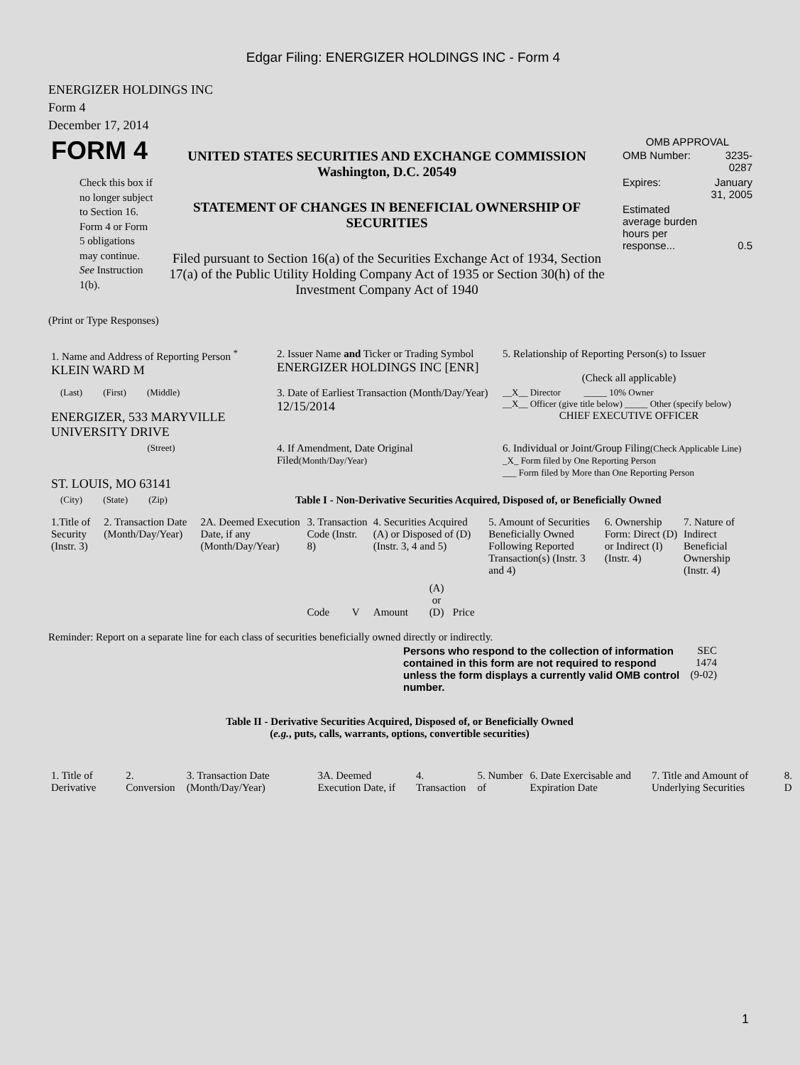Edgar Filing: ENERGIZER HOLDINGS INC - Form 4
ENERGIZER HOLDINGS INC
Form 4
December 17, 2014
| FORM 4 Check this box if no longer subject to Section 16. Form 4 or Form 5 obligations may continue. See Instruction 1(b). | UNITED STATES SECURITIES AND EXCHANGE COMMISSION Washington, D.C. 20549 STATEMENT OF CHANGES IN BENEFICIAL OWNERSHIP OF SECURITIES Filed pursuant to Section 16(a) of the Securities Exchange Act of 1934, Section 17(a) of the Public Utility Holding Company Act of 1935 or Section 30(h) of the Investment Company Act of 1940 | OMB APPROVAL / OMB Number: / 3235-0287 / / Expires: / January 31, 2005 / / Estimated average burden hours per response... / 0.5 / |
(Print or Type Responses)
| 1. Name and Address of Reporting Person <sup>*</sup> KLEIN WARD M | 2. Issuer Name and Ticker or Trading Symbol ENERGIZER HOLDINGS INC [ENR] | 5. Relationship of Reporting Person(s) to Issuer (Check all applicable) |
| (Last) (First) (Middle) ENERGIZER, 533 MARYVILLE UNIVERSITY DRIVE | 3. Date of Earliest Transaction (Month/Day/Year) 12/15/2014 | __X__ Director _____ 10% Owner __X__ Officer (give title below) _____ Other (specify below) CHIEF EXECUTIVE OFFICER |
| (Street) ST. LOUIS, MO 63141 | 4. If Amendment, Date Original Filed (Month/Day/Year) | 6. Individual or Joint/Group Filing (Check Applicable Line) _X_ Form filed by One Reporting Person ___ Form filed by More than One Reporting Person |
| (City) (State) (Zip) | Table I - Non-Derivative Securities Acquired, Disposed of, or Beneficially Owned | |
| 1.Title of Security (Instr. 3) | 2. Transaction Date (Month/Day/Year) | 2A. Deemed Execution Date, if any (Month/Day/Year) | 3. Transaction Code (Instr. 8) | | 4. Securities Acquired (A) or Disposed of (D) (Instr. 3, 4 and 5) | | | 5. Amount of Securities Beneficially Owned Following Reported Transaction(s) (Instr. 3 and 4) | 6. Ownership Form: Direct (D) or Indirect (I) (Instr. 4) | 7. Nature of Indirect Beneficial Ownership (Instr. 4) |
| | | | Code | V | Amount | (A) or (D) | Price | | | |
Reminder: Report on a separate line for each class of securities beneficially owned directly or indirectly.
| Persons who respond to the collection of information contained in this form are not required to respond unless the form displays a currently valid OMB control number. | SEC 1474 (9-02) |
Table II - Derivative Securities Acquired, Disposed of, or Beneficially Owned
(e.g., puts, calls, warrants, options, convertible securities)
| 1. Title of Derivative | 2. Conversion | 3. Transaction Date (Month/Day/Year) | 3A. Deemed Execution Date, if | 4. Transaction | 5. Number of | 6. Date Exercisable and Expiration Date | 7. Title and Amount of Underlying Securities | 8. D |
1